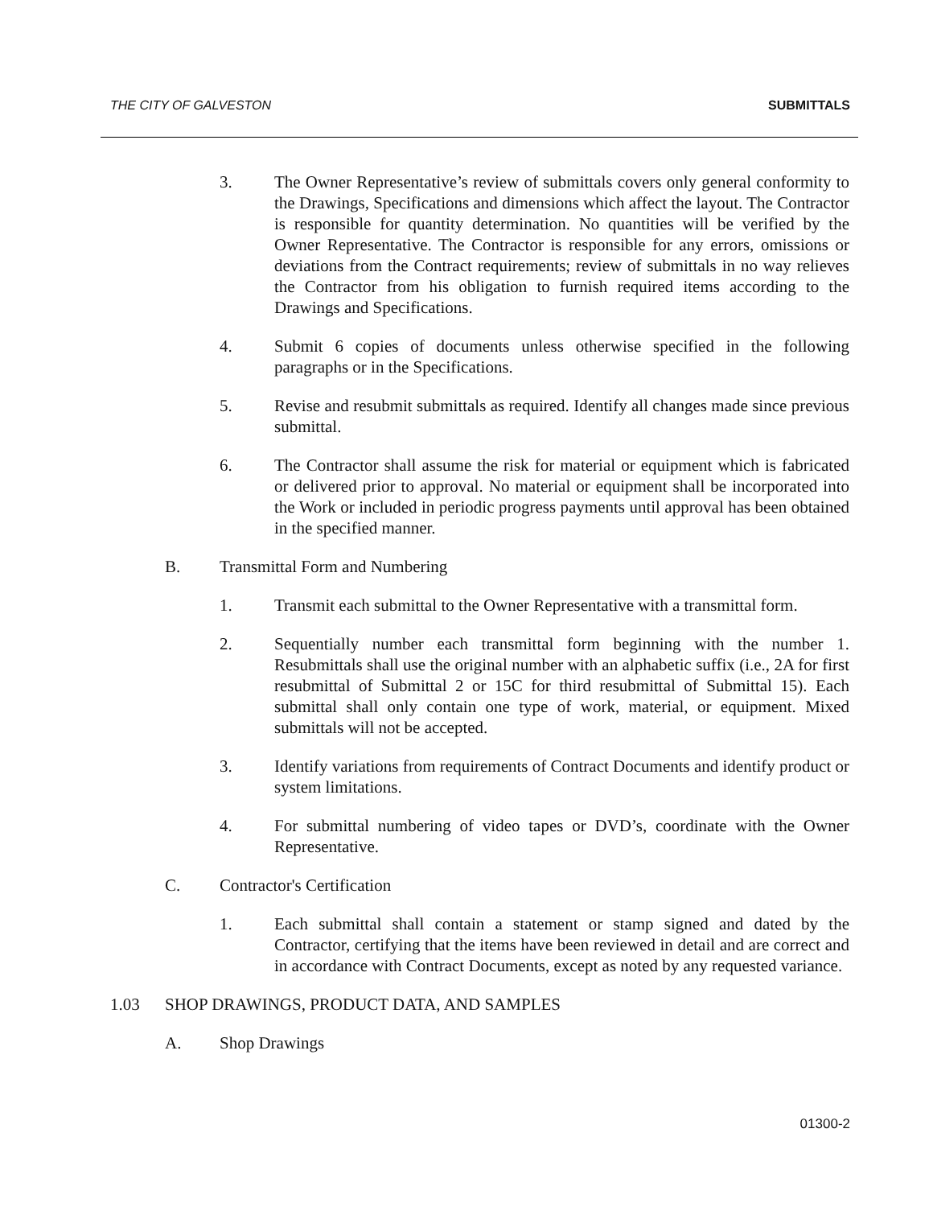THE CITY OF GALVESTON SUBMITTALS
3. The Owner Representative’s review of submittals covers only general conformity to the Drawings, Specifications and dimensions which affect the layout. The Contractor is responsible for quantity determination. No quantities will be verified by the Owner Representative. The Contractor is responsible for any errors, omissions or deviations from the Contract requirements; review of submittals in no way relieves the Contractor from his obligation to furnish required items according to the Drawings and Specifications.
4. Submit 6 copies of documents unless otherwise specified in the following paragraphs or in the Specifications.
5. Revise and resubmit submittals as required. Identify all changes made since previous submittal.
6. The Contractor shall assume the risk for material or equipment which is fabricated or delivered prior to approval. No material or equipment shall be incorporated into the Work or included in periodic progress payments until approval has been obtained in the specified manner.
B. Transmittal Form and Numbering
1. Transmit each submittal to the Owner Representative with a transmittal form.
2. Sequentially number each transmittal form beginning with the number 1. Resubmittals shall use the original number with an alphabetic suffix (i.e., 2A for first resubmittal of Submittal 2 or 15C for third resubmittal of Submittal 15). Each submittal shall only contain one type of work, material, or equipment. Mixed submittals will not be accepted.
3. Identify variations from requirements of Contract Documents and identify product or system limitations.
4. For submittal numbering of video tapes or DVD’s, coordinate with the Owner Representative.
C. Contractor's Certification
1. Each submittal shall contain a statement or stamp signed and dated by the Contractor, certifying that the items have been reviewed in detail and are correct and in accordance with Contract Documents, except as noted by any requested variance.
1.03 SHOP DRAWINGS, PRODUCT DATA, AND SAMPLES
A. Shop Drawings
01300-2